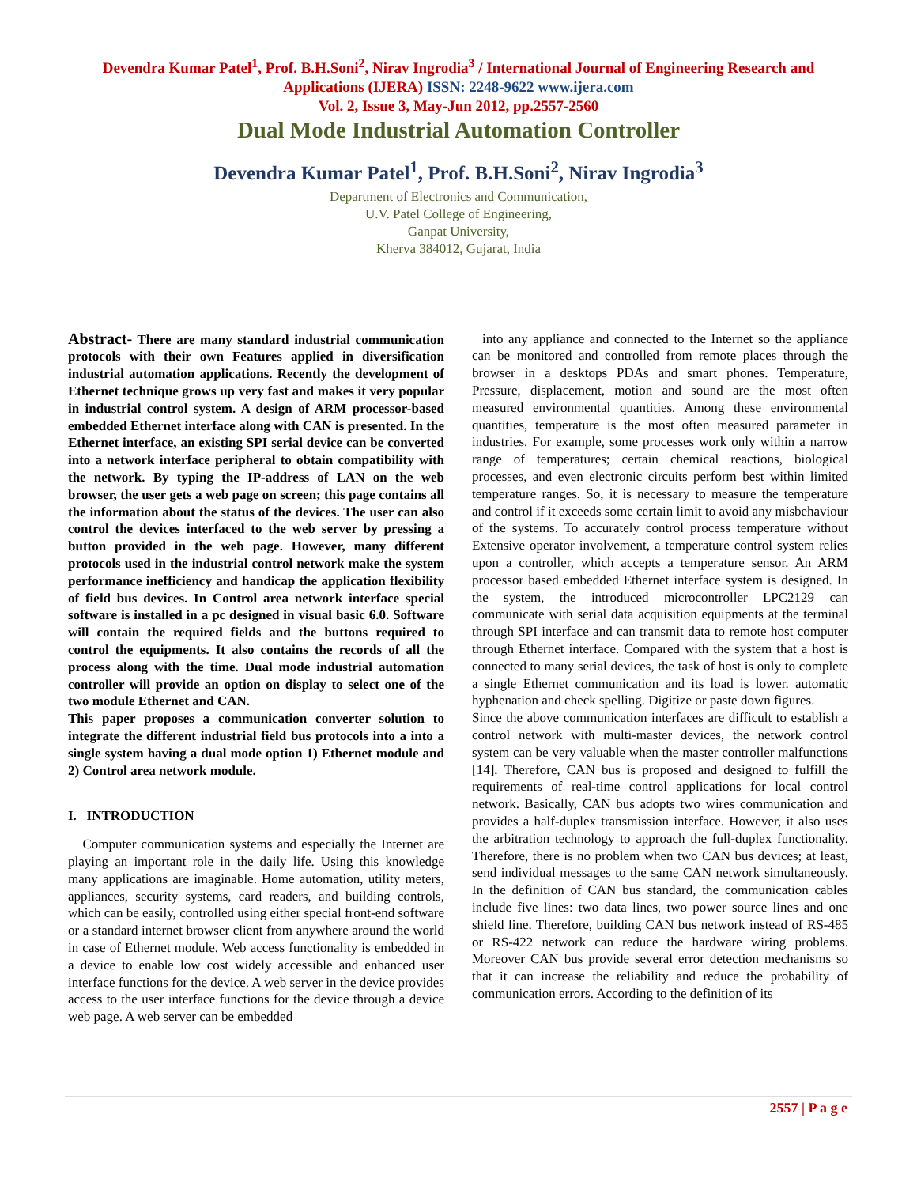Devendra Kumar Patel<sup>1</sup>, Prof. B.H.Soni<sup>2</sup>, Nirav Ingrodia<sup>3</sup> / International Journal of Engineering Research and Applications (IJERA) ISSN: 2248-9622 www.ijera.com
Vol. 2, Issue 3, May-Jun 2012, pp.2557-2560
Dual Mode Industrial Automation Controller
Devendra Kumar Patel<sup>1</sup>, Prof. B.H.Soni<sup>2</sup>, Nirav Ingrodia<sup>3</sup>
Department of Electronics and Communication,
U.V. Patel College of Engineering,
Ganpat University,
Kherva 384012, Gujarat, India
Abstract- There are many standard industrial communication protocols with their own Features applied in diversification industrial automation applications. Recently the development of Ethernet technique grows up very fast and makes it very popular in industrial control system. A design of ARM processor-based embedded Ethernet interface along with CAN is presented. In the Ethernet interface, an existing SPI serial device can be converted into a network interface peripheral to obtain compatibility with the network. By typing the IP-address of LAN on the web browser, the user gets a web page on screen; this page contains all the information about the status of the devices. The user can also control the devices interfaced to the web server by pressing a button provided in the web page. However, many different protocols used in the industrial control network make the system performance inefficiency and handicap the application flexibility of field bus devices. In Control area network interface special software is installed in a pc designed in visual basic 6.0. Software will contain the required fields and the buttons required to control the equipments. It also contains the records of all the process along with the time. Dual mode industrial automation controller will provide an option on display to select one of the two module Ethernet and CAN.
This paper proposes a communication converter solution to integrate the different industrial field bus protocols into a into a single system having a dual mode option 1) Ethernet module and 2) Control area network module.
I. INTRODUCTION
Computer communication systems and especially the Internet are playing an important role in the daily life. Using this knowledge many applications are imaginable. Home automation, utility meters, appliances, security systems, card readers, and building controls, which can be easily, controlled using either special front-end software or a standard internet browser client from anywhere around the world in case of Ethernet module. Web access functionality is embedded in a device to enable low cost widely accessible and enhanced user interface functions for the device. A web server in the device provides access to the user interface functions for the device through a device web page. A web server can be embedded
into any appliance and connected to the Internet so the appliance can be monitored and controlled from remote places through the browser in a desktops PDAs and smart phones. Temperature, Pressure, displacement, motion and sound are the most often measured environmental quantities. Among these environmental quantities, temperature is the most often measured parameter in industries. For example, some processes work only within a narrow range of temperatures; certain chemical reactions, biological processes, and even electronic circuits perform best within limited temperature ranges. So, it is necessary to measure the temperature and control if it exceeds some certain limit to avoid any misbehaviour of the systems. To accurately control process temperature without Extensive operator involvement, a temperature control system relies upon a controller, which accepts a temperature sensor. An ARM processor based embedded Ethernet interface system is designed. In the system, the introduced microcontroller LPC2129 can communicate with serial data acquisition equipments at the terminal through SPI interface and can transmit data to remote host computer through Ethernet interface. Compared with the system that a host is connected to many serial devices, the task of host is only to complete a single Ethernet communication and its load is lower. automatic hyphenation and check spelling. Digitize or paste down figures.
Since the above communication interfaces are difficult to establish a control network with multi-master devices, the network control system can be very valuable when the master controller malfunctions [14]. Therefore, CAN bus is proposed and designed to fulfill the requirements of real-time control applications for local control network. Basically, CAN bus adopts two wires communication and provides a half-duplex transmission interface. However, it also uses the arbitration technology to approach the full-duplex functionality. Therefore, there is no problem when two CAN bus devices; at least, send individual messages to the same CAN network simultaneously. In the definition of CAN bus standard, the communication cables include five lines: two data lines, two power source lines and one shield line. Therefore, building CAN bus network instead of RS-485 or RS-422 network can reduce the hardware wiring problems. Moreover CAN bus provide several error detection mechanisms so that it can increase the reliability and reduce the probability of communication errors. According to the definition of its
2557 | P a g e